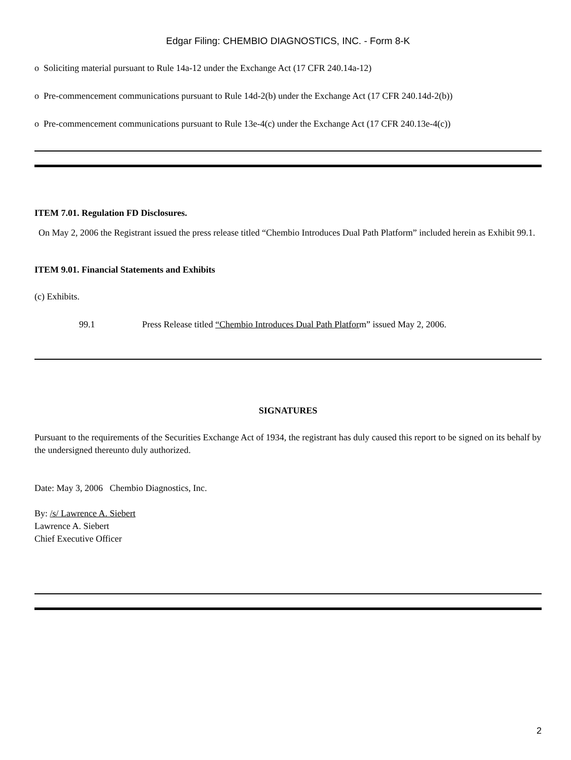Edgar Filing: CHEMBIO DIAGNOSTICS, INC. - Form 8-K
o Soliciting material pursuant to Rule 14a-12 under the Exchange Act (17 CFR 240.14a-12)
o Pre-commencement communications pursuant to Rule 14d-2(b) under the Exchange Act (17 CFR 240.14d-2(b))
o Pre-commencement communications pursuant to Rule 13e-4(c) under the Exchange Act (17 CFR 240.13e-4(c))
ITEM 7.01. Regulation FD Disclosures.
On May 2, 2006 the Registrant issued the press release titled “Chembio Introduces Dual Path Platform” included herein as Exhibit 99.1.
ITEM 9.01. Financial Statements and Exhibits
(c) Exhibits.
99.1 Press Release titled “Chembio Introduces Dual Path Platform” issued May 2, 2006.
SIGNATURES
Pursuant to the requirements of the Securities Exchange Act of 1934, the registrant has duly caused this report to be signed on its behalf by the undersigned thereunto duly authorized.
Date: May 3, 2006 Chembio Diagnostics, Inc.
By: /s/ Lawrence A. Siebert
Lawrence A. Siebert
Chief Executive Officer
2